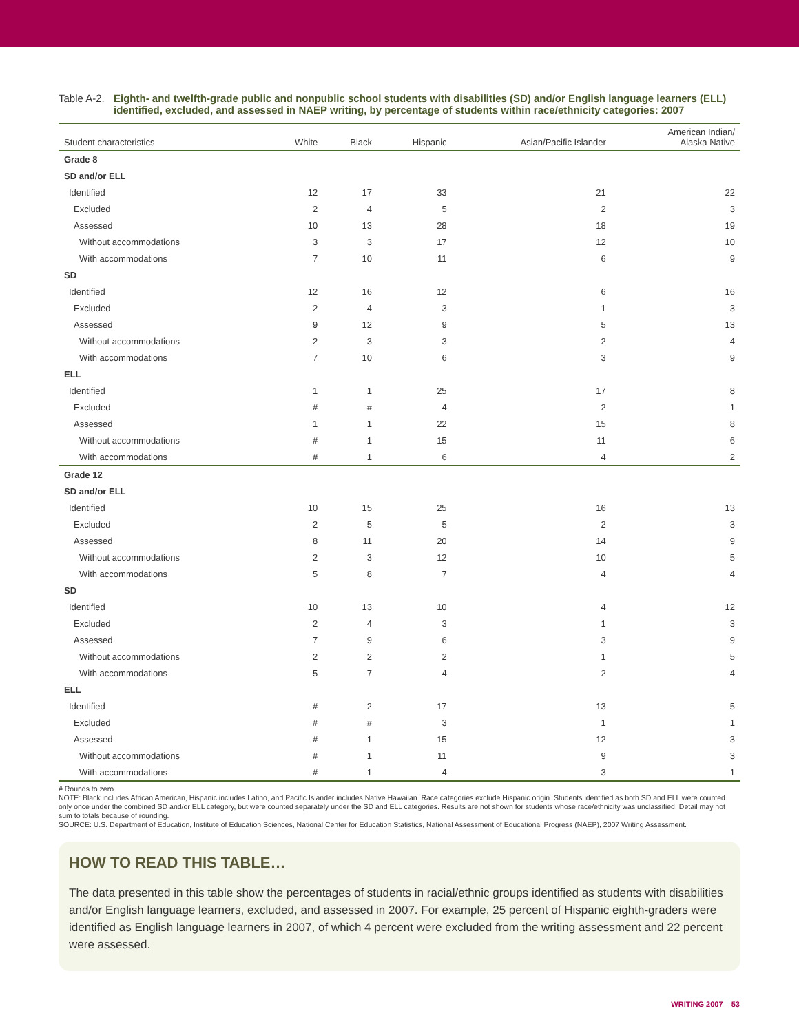Table A-2.
Eighth- and twelfth-grade public and nonpublic school students with disabilities (SD) and/or English language learners (ELL) identified, excluded, and assessed in NAEP writing, by percentage of students within race/ethnicity categories: 2007
| Student characteristics | White | Black | Hispanic | Asian/Pacific Islander | American Indian/ Alaska Native |
| --- | --- | --- | --- | --- | --- |
| Grade 8 | | | | | |
| SD and/or ELL | | | | | |
| Identified | 12 | 17 | 33 | 21 | 22 |
| Excluded | 2 | 4 | 5 | 2 | 3 |
| Assessed | 10 | 13 | 28 | 18 | 19 |
| Without accommodations | 3 | 3 | 17 | 12 | 10 |
| With accommodations | 7 | 10 | 11 | 6 | 9 |
| SD | | | | | |
| Identified | 12 | 16 | 12 | 6 | 16 |
| Excluded | 2 | 4 | 3 | 1 | 3 |
| Assessed | 9 | 12 | 9 | 5 | 13 |
| Without accommodations | 2 | 3 | 3 | 2 | 4 |
| With accommodations | 7 | 10 | 6 | 3 | 9 |
| ELL | | | | | |
| Identified | 1 | 1 | 25 | 17 | 8 |
| Excluded | # | # | 4 | 2 | 1 |
| Assessed | 1 | 1 | 22 | 15 | 8 |
| Without accommodations | # | 1 | 15 | 11 | 6 |
| With accommodations | # | 1 | 6 | 4 | 2 |
| Grade 12 | | | | | |
| SD and/or ELL | | | | | |
| Identified | 10 | 15 | 25 | 16 | 13 |
| Excluded | 2 | 5 | 5 | 2 | 3 |
| Assessed | 8 | 11 | 20 | 14 | 9 |
| Without accommodations | 2 | 3 | 12 | 10 | 5 |
| With accommodations | 5 | 8 | 7 | 4 | 4 |
| SD | | | | | |
| Identified | 10 | 13 | 10 | 4 | 12 |
| Excluded | 2 | 4 | 3 | 1 | 3 |
| Assessed | 7 | 9 | 6 | 3 | 9 |
| Without accommodations | 2 | 2 | 2 | 1 | 5 |
| With accommodations | 5 | 7 | 4 | 2 | 4 |
| ELL | | | | | |
| Identified | # | 2 | 17 | 13 | 5 |
| Excluded | # | # | 3 | 1 | 1 |
| Assessed | # | 1 | 15 | 12 | 3 |
| Without accommodations | # | 1 | 11 | 9 | 3 |
| With accommodations | # | 1 | 4 | 3 | 1 |
# Rounds to zero.
NOTE: Black includes African American, Hispanic includes Latino, and Pacific Islander includes Native Hawaiian. Race categories exclude Hispanic origin. Students identified as both SD and ELL were counted only once under the combined SD and/or ELL category, but were counted separately under the SD and ELL categories. Results are not shown for students whose race/ethnicity was unclassified. Detail may not sum to totals because of rounding.
SOURCE: U.S. Department of Education, Institute of Education Sciences, National Center for Education Statistics, National Assessment of Educational Progress (NAEP), 2007 Writing Assessment.
HOW TO READ THIS TABLE…
The data presented in this table show the percentages of students in racial/ethnic groups identified as students with disabilities and/or English language learners, excluded, and assessed in 2007. For example, 25 percent of Hispanic eighth-graders were identified as English language learners in 2007, of which 4 percent were excluded from the writing assessment and 22 percent were assessed.
WRITING 2007 53